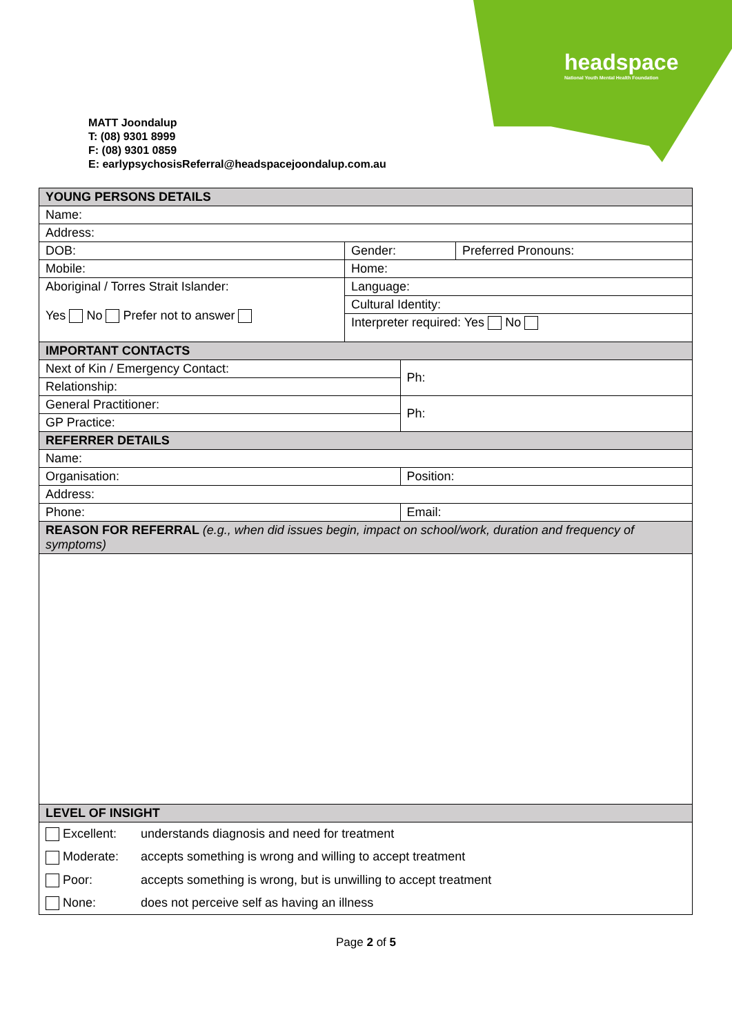headspace
National Youth Mental Health Foundation
MATT Joondalup
T: (08) 9301 8999
F: (08) 9301 0859
E: earlypsychosisReferral@headspacejoondalup.com.au
| YOUNG PERSONS DETAILS | | | |
| --- | --- | --- | --- |
| Name: | | | |
| Address: | | | |
| DOB: | Gender: | | Preferred Pronouns: |
| Mobile: | Home: | | |
| Aboriginal / Torres Strait Islander: Yes No Prefer not to answer | Language: | | |
| | Cultural Identity: | | |
| | Interpreter required: Yes No | | |
| IMPORTANT CONTACTS | | | |
| Next of Kin / Emergency Contact: | | Ph: | |
| Relationship: | | | |
| General Practitioner: | | Ph: | |
| GP Practice: | | | |
| REFERRER DETAILS | | | |
| Name: | | | |
| Organisation: | | Position: | |
| Address: | | | |
| Phone: | | Email: | |
| REASON FOR REFERRAL (e.g., when did issues begin, impact on school/work, duration and frequency of symptoms) | | | |
| LEVEL OF INSIGHT | | | |
| / Excellent: / understands diagnosis and need for treatment / / Moderate: / accepts something is wrong and willing to accept treatment / / Poor: / accepts something is wrong, but is unwilling to accept treatment / / None: / does not perceive self as having an illness / | | | |
Page 2 of 5